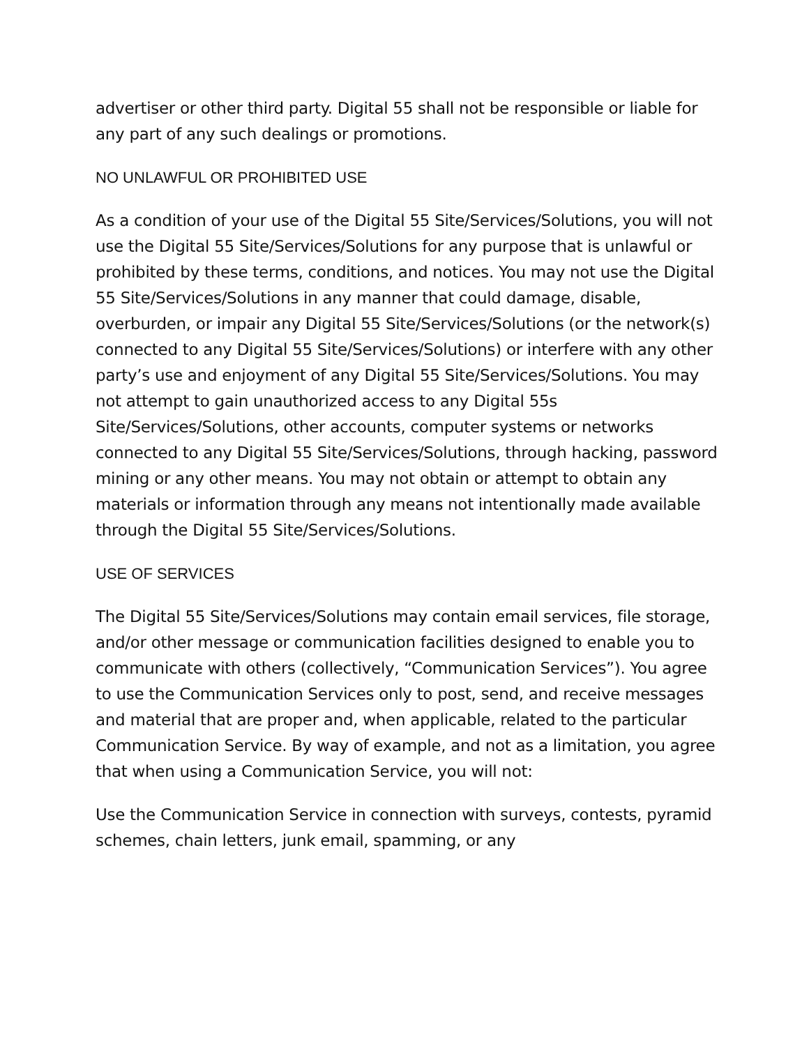advertiser or other third party. Digital 55 shall not be responsible or liable for any part of any such dealings or promotions.
NO UNLAWFUL OR PROHIBITED USE
As a condition of your use of the Digital 55 Site/Services/Solutions, you will not use the Digital 55 Site/Services/Solutions for any purpose that is unlawful or prohibited by these terms, conditions, and notices. You may not use the Digital 55 Site/Services/Solutions in any manner that could damage, disable, overburden, or impair any Digital 55 Site/Services/Solutions (or the network(s) connected to any Digital 55 Site/Services/Solutions) or interfere with any other party’s use and enjoyment of any Digital 55 Site/Services/Solutions. You may not attempt to gain unauthorized access to any Digital 55s Site/Services/Solutions, other accounts, computer systems or networks connected to any Digital 55 Site/Services/Solutions, through hacking, password mining or any other means. You may not obtain or attempt to obtain any materials or information through any means not intentionally made available through the Digital 55 Site/Services/Solutions.
USE OF SERVICES
The Digital 55 Site/Services/Solutions may contain email services, file storage, and/or other message or communication facilities designed to enable you to communicate with others (collectively, “Communication Services”). You agree to use the Communication Services only to post, send, and receive messages and material that are proper and, when applicable, related to the particular Communication Service. By way of example, and not as a limitation, you agree that when using a Communication Service, you will not:
Use the Communication Service in connection with surveys, contests, pyramid schemes, chain letters, junk email, spamming, or any